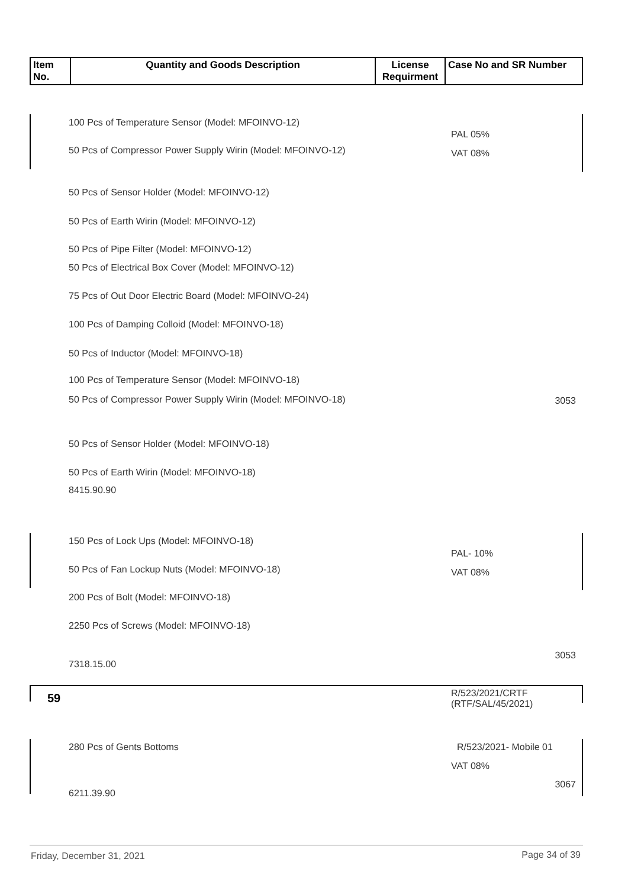| Item No. | Quantity and Goods Description | License Requirment | Case No and SR Number |
| --- | --- | --- | --- |
100 Pcs of Temperature Sensor (Model: MFOINVO-12)
PAL 05%
VAT 08%
50 Pcs of Compressor Power Supply Wirin (Model: MFOINVO-12)
50 Pcs of Sensor Holder (Model: MFOINVO-12)
50 Pcs of Earth Wirin (Model: MFOINVO-12)
50 Pcs of Pipe Filter (Model: MFOINVO-12)
50 Pcs of Electrical Box Cover (Model: MFOINVO-12)
75 Pcs of Out Door Electric Board (Model: MFOINVO-24)
100 Pcs of Damping Colloid (Model: MFOINVO-18)
50 Pcs of Inductor (Model: MFOINVO-18)
100 Pcs of Temperature Sensor (Model: MFOINVO-18)
50 Pcs of Compressor Power Supply Wirin (Model: MFOINVO-18)
3053
50 Pcs of Sensor Holder (Model: MFOINVO-18)
50 Pcs of Earth Wirin (Model: MFOINVO-18)
8415.90.90
150 Pcs of Lock Ups (Model: MFOINVO-18)
PAL- 10%
VAT 08%
50 Pcs of Fan Lockup Nuts (Model: MFOINVO-18)
200 Pcs of Bolt (Model: MFOINVO-18)
2250 Pcs of Screws (Model: MFOINVO-18)
3053
7318.15.00
59
R/523/2021/CRTF
(RTF/SAL/45/2021)
280 Pcs of Gents Bottoms R/523/2021- Mobile 01
VAT 08%
3067
6211.39.90
Friday, December 31, 2021 Page 34 of 39